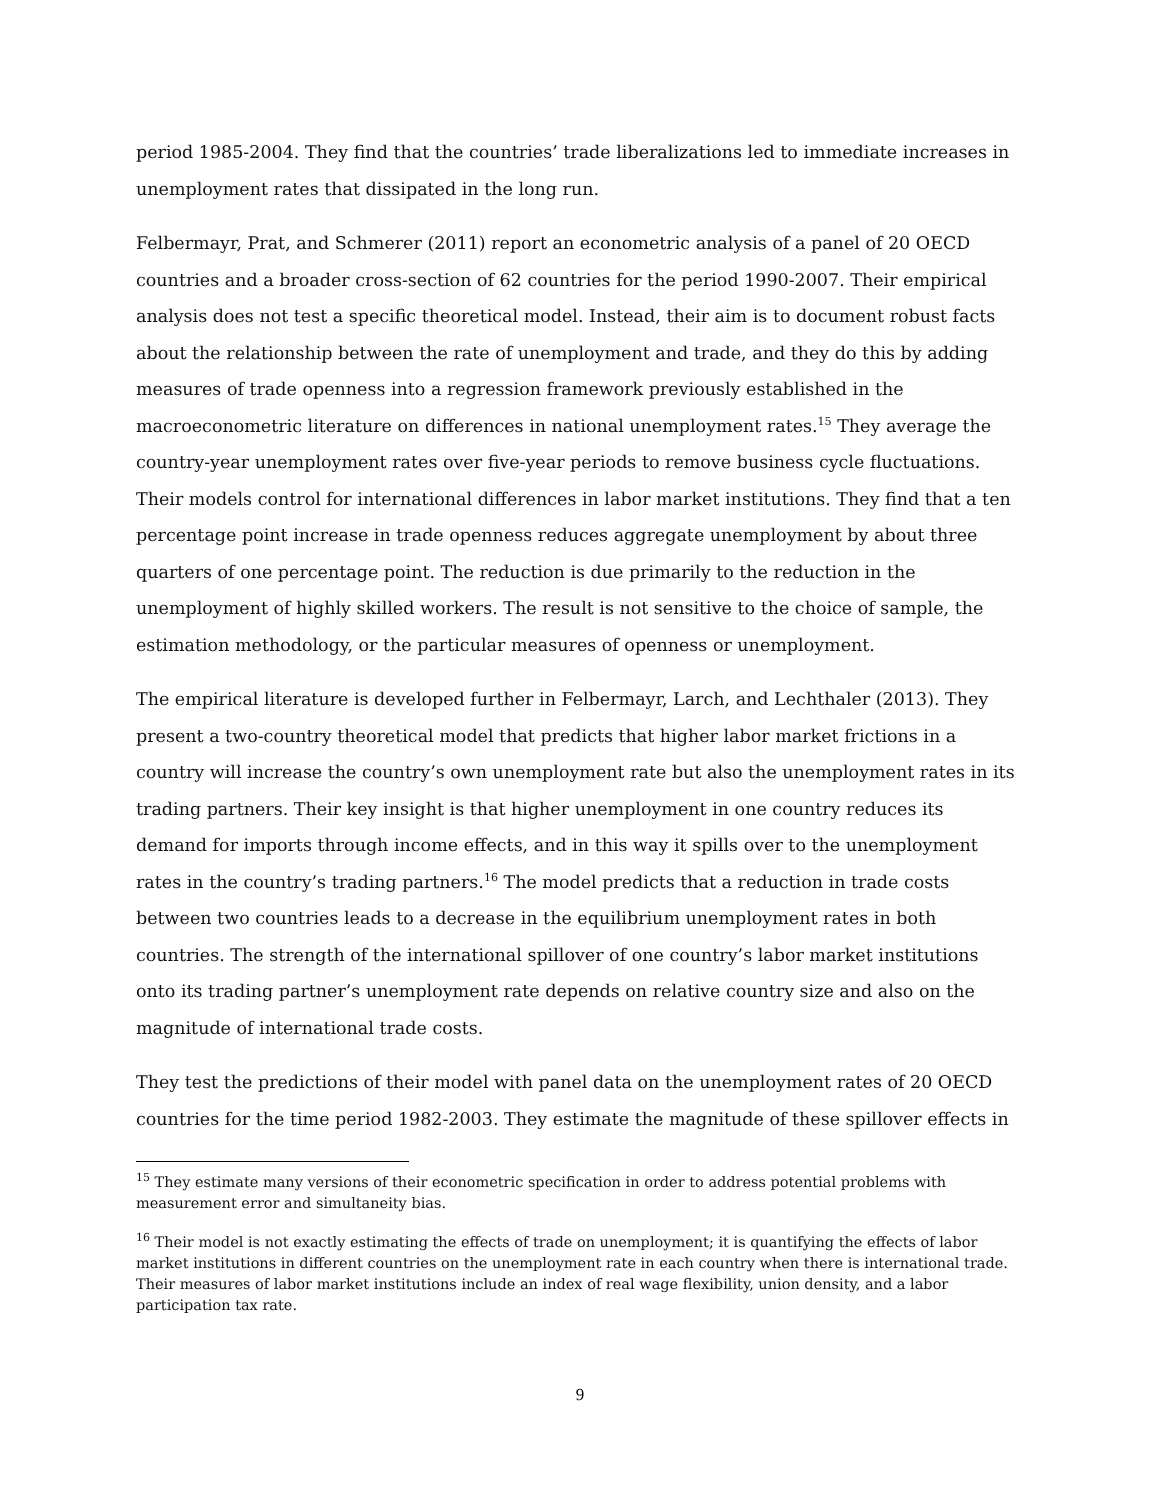period 1985-2004. They find that the countries’ trade liberalizations led to immediate increases in unemployment rates that dissipated in the long run.
Felbermayr, Prat, and Schmerer (2011) report an econometric analysis of a panel of 20 OECD countries and a broader cross-section of 62 countries for the period 1990-2007. Their empirical analysis does not test a specific theoretical model. Instead, their aim is to document robust facts about the relationship between the rate of unemployment and trade, and they do this by adding measures of trade openness into a regression framework previously established in the macroeconometric literature on differences in national unemployment rates.<sup>15</sup> They average the country-year unemployment rates over five-year periods to remove business cycle fluctuations. Their models control for international differences in labor market institutions. They find that a ten percentage point increase in trade openness reduces aggregate unemployment by about three quarters of one percentage point. The reduction is due primarily to the reduction in the unemployment of highly skilled workers. The result is not sensitive to the choice of sample, the estimation methodology, or the particular measures of openness or unemployment.
The empirical literature is developed further in Felbermayr, Larch, and Lechthaler (2013). They present a two-country theoretical model that predicts that higher labor market frictions in a country will increase the country’s own unemployment rate but also the unemployment rates in its trading partners. Their key insight is that higher unemployment in one country reduces its demand for imports through income effects, and in this way it spills over to the unemployment rates in the country’s trading partners.<sup>16</sup> The model predicts that a reduction in trade costs between two countries leads to a decrease in the equilibrium unemployment rates in both countries. The strength of the international spillover of one country’s labor market institutions onto its trading partner’s unemployment rate depends on relative country size and also on the magnitude of international trade costs.
They test the predictions of their model with panel data on the unemployment rates of 20 OECD countries for the time period 1982-2003. They estimate the magnitude of these spillover effects in
<sup>15</sup> They estimate many versions of their econometric specification in order to address potential problems with measurement error and simultaneity bias.
<sup>16</sup> Their model is not exactly estimating the effects of trade on unemployment; it is quantifying the effects of labor market institutions in different countries on the unemployment rate in each country when there is international trade. Their measures of labor market institutions include an index of real wage flexibility, union density, and a labor participation tax rate.
9